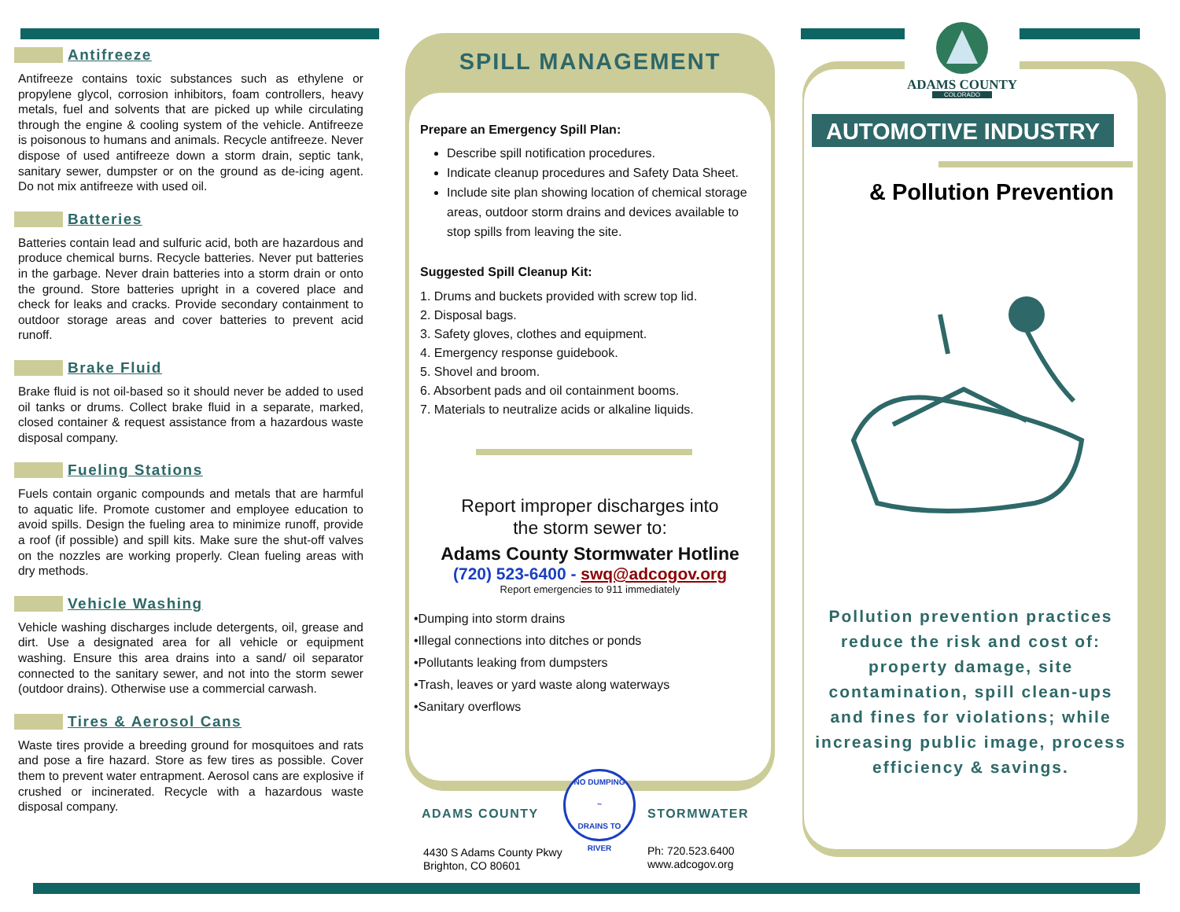Antifreeze
Antifreeze contains toxic substances such as ethylene or propylene glycol, corrosion inhibitors, foam controllers, heavy metals, fuel and solvents that are picked up while circulating through the engine & cooling system of the vehicle. Antifreeze is poisonous to humans and animals. Recycle antifreeze. Never dispose of used antifreeze down a storm drain, septic tank, sanitary sewer, dumpster or on the ground as de-icing agent. Do not mix antifreeze with used oil.
Batteries
Batteries contain lead and sulfuric acid, both are hazardous and produce chemical burns. Recycle batteries. Never put batteries in the garbage. Never drain batteries into a storm drain or onto the ground. Store batteries upright in a covered place and check for leaks and cracks. Provide secondary containment to outdoor storage areas and cover batteries to prevent acid runoff.
Brake Fluid
Brake fluid is not oil-based so it should never be added to used oil tanks or drums. Collect brake fluid in a separate, marked, closed container & request assistance from a hazardous waste disposal company.
Fueling Stations
Fuels contain organic compounds and metals that are harmful to aquatic life. Promote customer and employee education to avoid spills. Design the fueling area to minimize runoff, provide a roof (if possible) and spill kits. Make sure the shut-off valves on the nozzles are working properly. Clean fueling areas with dry methods.
Vehicle Washing
Vehicle washing discharges include detergents, oil, grease and dirt. Use a designated area for all vehicle or equipment washing. Ensure this area drains into a sand/ oil separator connected to the sanitary sewer, and not into the storm sewer (outdoor drains). Otherwise use a commercial carwash.
Tires & Aerosol Cans
Waste tires provide a breeding ground for mosquitoes and rats and pose a fire hazard. Store as few tires as possible. Cover them to prevent water entrapment. Aerosol cans are explosive if crushed or incinerated. Recycle with a hazardous waste disposal company.
SPILL MANAGEMENT
Prepare an Emergency Spill Plan:
Describe spill notification procedures.
Indicate cleanup procedures and Safety Data Sheet.
Include site plan showing location of chemical storage areas, outdoor storm drains and devices available to stop spills from leaving the site.
Suggested Spill Cleanup Kit:
1. Drums and buckets provided with screw top lid.
2. Disposal bags.
3. Safety gloves, clothes and equipment.
4. Emergency response guidebook.
5. Shovel and broom.
6. Absorbent pads and oil containment booms.
7. Materials to neutralize acids or alkaline liquids.
Report improper discharges into
the storm sewer to:
Adams County Stormwater Hotline
(720) 523-6400 - swq@adcogov.org
Report emergencies to 911 immediately
•Dumping into storm drains
•Illegal connections into ditches or ponds
•Pollutants leaking from dumpsters
•Trash, leaves or yard waste along waterways
•Sanitary overflows
ADAMS COUNTY
NO DUMPING
~
DRAINS TO RIVER
STORMWATER
4430 S Adams County Pkwy
Brighton, CO 80601
Ph: 720.523.6400
www.adcogov.org
ADAMS COUNTY
COLORADO
AUTOMOTIVE INDUSTRY
& Pollution Prevention
Pollution prevention practices reduce the risk and cost of: property damage, site contamination, spill clean-ups and fines for violations; while increasing public image, process efficiency & savings.